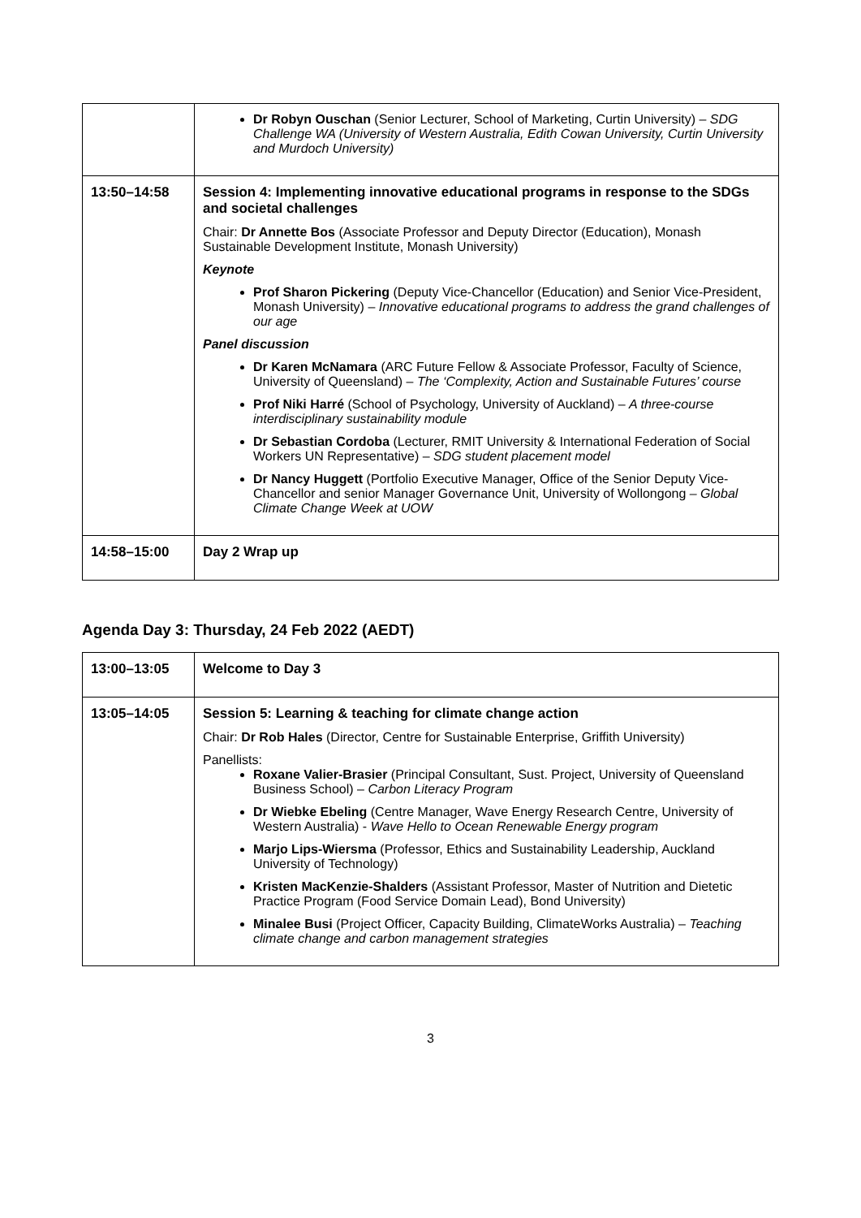| | Dr Robyn Ouschan (Senior Lecturer, School of Marketing, Curtin University) – SDG Challenge WA (University of Western Australia, Edith Cowan University, Curtin University and Murdoch University) |
| 13:50–14:58 | Session 4: Implementing innovative educational programs in response to the SDGs and societal challenges Chair: Dr Annette Bos (Associate Professor and Deputy Director (Education), Monash Sustainable Development Institute, Monash University) Keynote Prof Sharon Pickering (Deputy Vice-Chancellor (Education) and Senior Vice-President, Monash University) – Innovative educational programs to address the grand challenges of our age Panel discussion Dr Karen McNamara (ARC Future Fellow & Associate Professor, Faculty of Science, University of Queensland) – The ‘Complexity, Action and Sustainable Futures’ course Prof Niki Harré (School of Psychology, University of Auckland) – A three-course interdisciplinary sustainability module Dr Sebastian Cordoba (Lecturer, RMIT University & International Federation of Social Workers UN Representative) – SDG student placement model Dr Nancy Huggett (Portfolio Executive Manager, Office of the Senior Deputy Vice-Chancellor and senior Manager Governance Unit, University of Wollongong – Global Climate Change Week at UOW |
| 14:58–15:00 | Day 2 Wrap up |
Agenda Day 3: Thursday, 24 Feb 2022 (AEDT)
| 13:00–13:05 | Welcome to Day 3 |
| 13:05–14:05 | Session 5: Learning & teaching for climate change action Chair: Dr Rob Hales (Director, Centre for Sustainable Enterprise, Griffith University) Panellists: Roxane Valier-Brasier (Principal Consultant, Sust. Project, University of Queensland Business School) – Carbon Literacy Program Dr Wiebke Ebeling (Centre Manager, Wave Energy Research Centre, University of Western Australia) - Wave Hello to Ocean Renewable Energy program Marjo Lips-Wiersma (Professor, Ethics and Sustainability Leadership, Auckland University of Technology) Kristen MacKenzie-Shalders (Assistant Professor, Master of Nutrition and Dietetic Practice Program (Food Service Domain Lead), Bond University) Minalee Busi (Project Officer, Capacity Building, ClimateWorks Australia) – Teaching climate change and carbon management strategies |
3